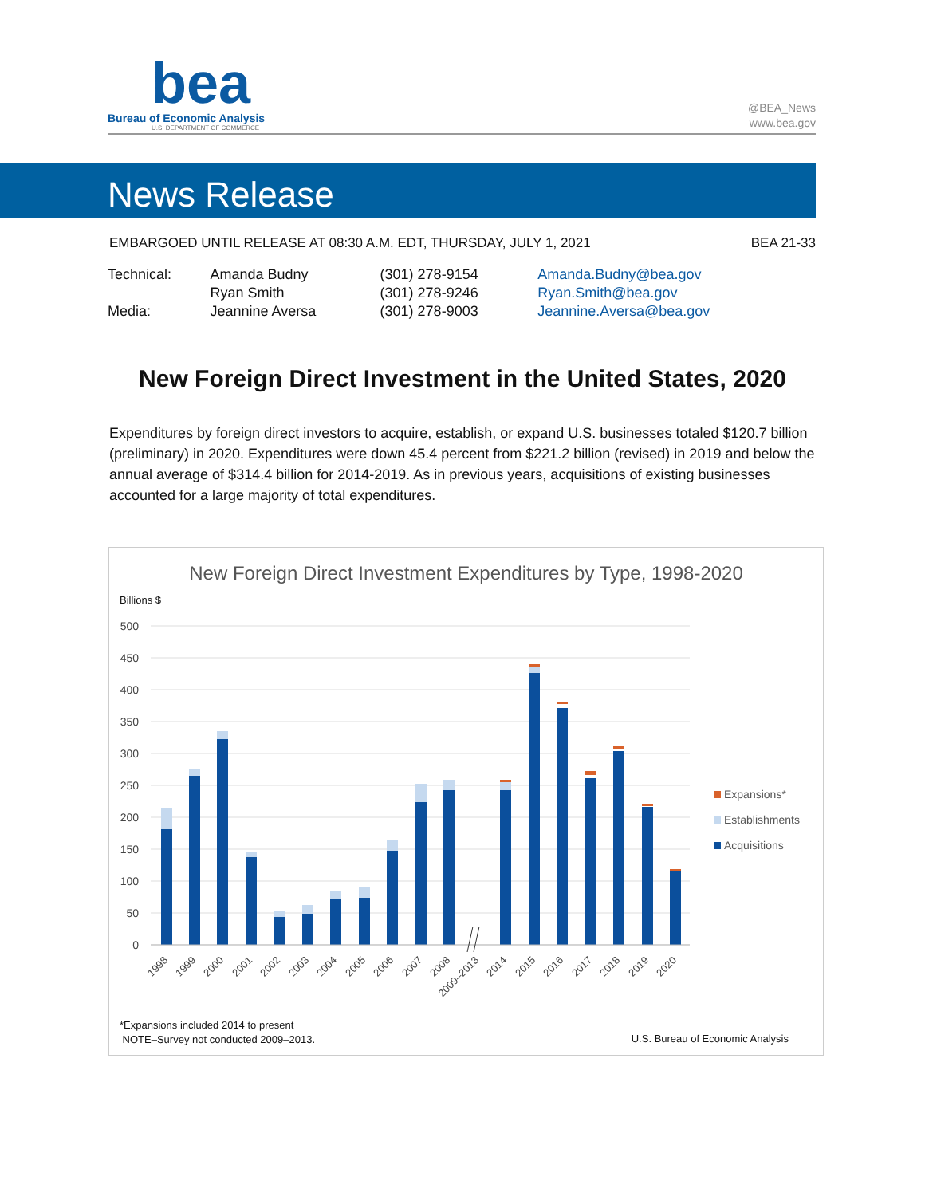bea
Bureau of Economic Analysis
U.S. DEPARTMENT OF COMMERCE
@BEA_News
www.bea.gov
News Release
EMBARGOED UNTIL RELEASE AT 08:30 A.M. EDT, THURSDAY, JULY 1, 2021 BEA 21-33
| Technical: | Amanda Budny | (301) 278-9154 | Amanda.Budny@bea.gov |
| | Ryan Smith | (301) 278-9246 | Ryan.Smith@bea.gov |
| Media: | Jeannine Aversa | (301) 278-9003 | Jeannine.Aversa@bea.gov |
New Foreign Direct Investment in the United States, 2020
Expenditures by foreign direct investors to acquire, establish, or expand U.S. businesses totaled $120.7 billion (preliminary) in 2020. Expenditures were down 45.4 percent from $221.2 billion (revised) in 2019 and below the annual average of $314.4 billion for 2014-2019. As in previous years, acquisitions of existing businesses accounted for a large majority of total expenditures.
New Foreign Direct Investment Expenditures by Type, 1998-2020
Billions $
500
450
400
350
300
250
200
150
100
50
0
1998
1999
2000
2001
2002
2003
2004
2005
2006
2007
2008
2009–2013
2014
2015
2016
2017
2018
2019
2020
Expansions*
Establishments
Acquisitions
*Expansions included 2014 to present
NOTE–Survey not conducted 2009–2013.
U.S. Bureau of Economic Analysis